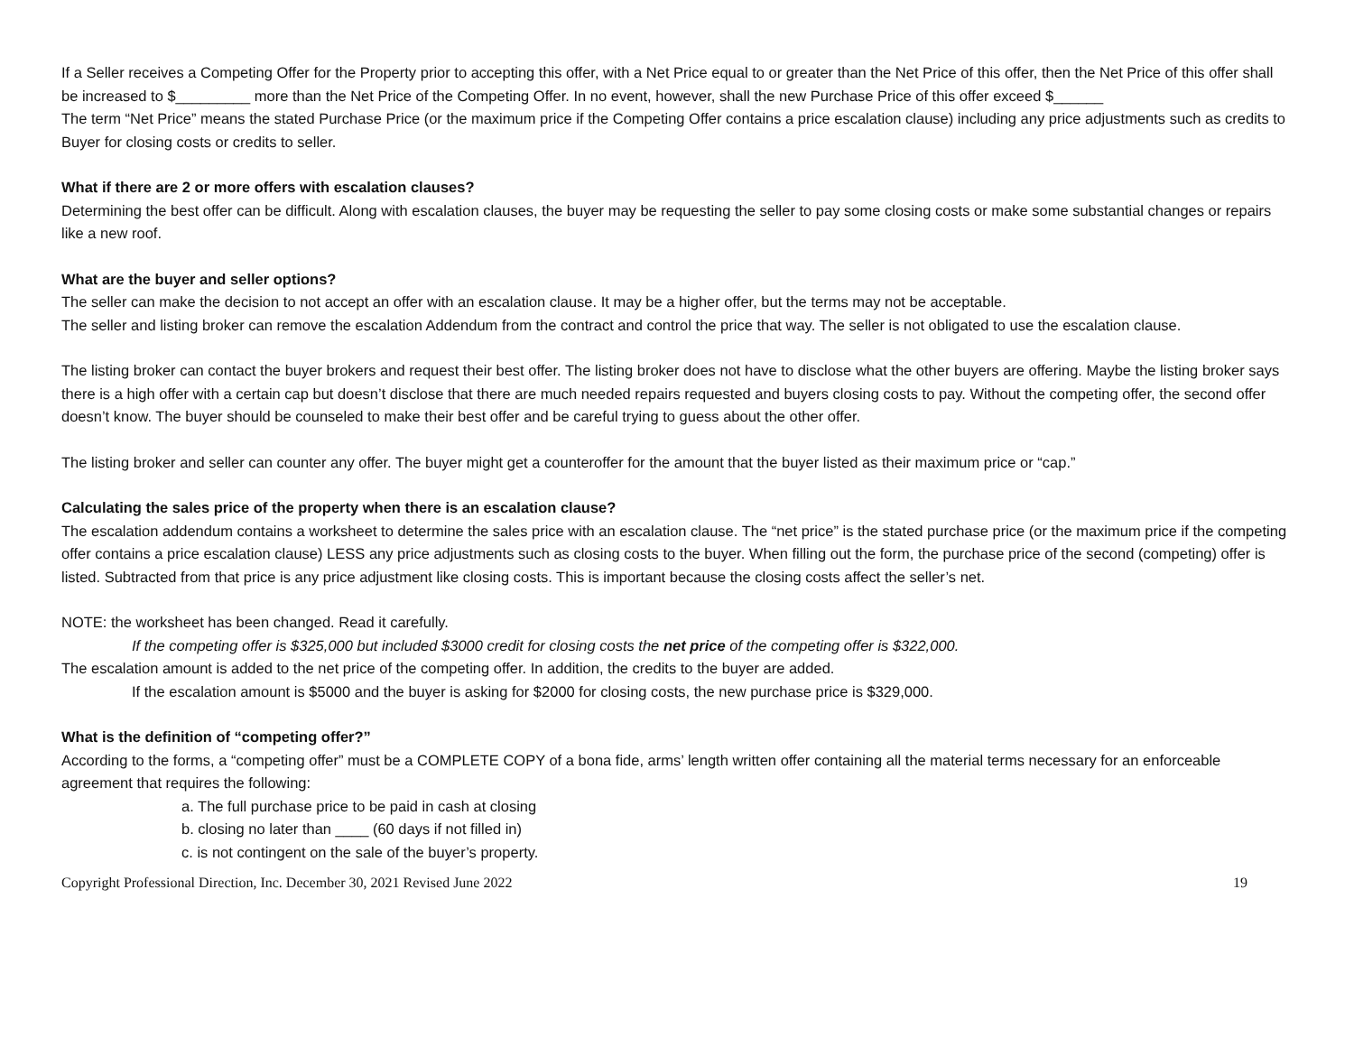If a Seller receives a Competing Offer for the Property prior to accepting this offer, with a Net Price equal to or greater than the Net Price of this offer, then the Net Price of this offer shall be increased to $_________ more than the Net Price of the Competing Offer. In no event, however, shall the new Purchase Price of this offer exceed $______
The term “Net Price” means the stated Purchase Price (or the maximum price if the Competing Offer contains a price escalation clause) including any price adjustments such as credits to Buyer for closing costs or credits to seller.
What if there are 2 or more offers with escalation clauses?
Determining the best offer can be difficult. Along with escalation clauses, the buyer may be requesting the seller to pay some closing costs or make some substantial changes or repairs like a new roof.
What are the buyer and seller options?
The seller can make the decision to not accept an offer with an escalation clause. It may be a higher offer, but the terms may not be acceptable.
The seller and listing broker can remove the escalation Addendum from the contract and control the price that way. The seller is not obligated to use the escalation clause.
The listing broker can contact the buyer brokers and request their best offer. The listing broker does not have to disclose what the other buyers are offering. Maybe the listing broker says there is a high offer with a certain cap but doesn’t disclose that there are much needed repairs requested and buyers closing costs to pay. Without the competing offer, the second offer doesn’t know. The buyer should be counseled to make their best offer and be careful trying to guess about the other offer.
The listing broker and seller can counter any offer. The buyer might get a counteroffer for the amount that the buyer listed as their maximum price or “cap.”
Calculating the sales price of the property when there is an escalation clause?
The escalation addendum contains a worksheet to determine the sales price with an escalation clause. The “net price” is the stated purchase price (or the maximum price if the competing offer contains a price escalation clause) LESS any price adjustments such as closing costs to the buyer. When filling out the form, the purchase price of the second (competing) offer is listed. Subtracted from that price is any price adjustment like closing costs. This is important because the closing costs affect the seller’s net.
NOTE: the worksheet has been changed. Read it carefully.
If the competing offer is $325,000 but included $3000 credit for closing costs the net price of the competing offer is $322,000.
The escalation amount is added to the net price of the competing offer. In addition, the credits to the buyer are added.
If the escalation amount is $5000 and the buyer is asking for $2000 for closing costs, the new purchase price is $329,000.
What is the definition of “competing offer?”
According to the forms, a “competing offer” must be a COMPLETE COPY of a bona fide, arms’ length written offer containing all the material terms necessary for an enforceable agreement that requires the following:
a. The full purchase price to be paid in cash at closing
b. closing no later than ____ (60 days if not filled in)
c. is not contingent on the sale of the buyer’s property.
Copyright Professional Direction, Inc. December 30, 2021 Revised June 2022 19